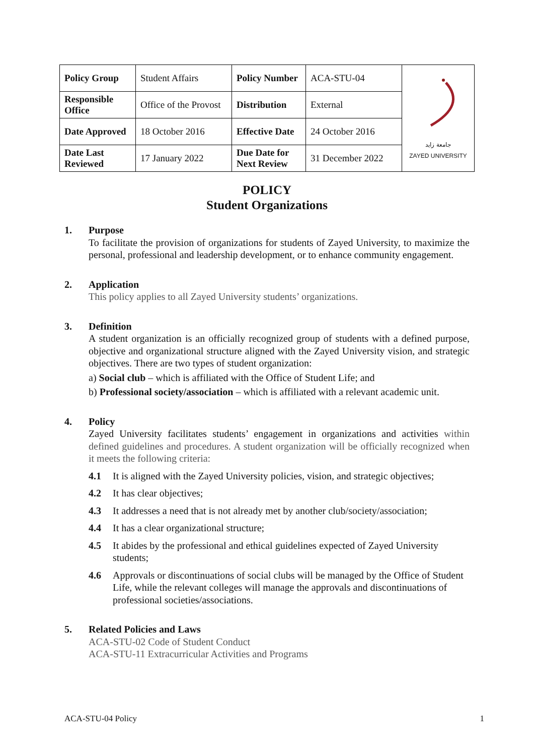| Policy Group | Student Affairs | Policy Number | ACA-STU-04 | جامعة زايد ZAYED UNIVERSITY |
| Responsible Office | Office of the Provost | Distribution | External | |
| Date Approved | 18 October 2016 | Effective Date | 24 October 2016 | |
| Date Last Reviewed | 17 January 2022 | Due Date for Next Review | 31 December 2022 | |
POLICY
Student Organizations
1. Purpose
To facilitate the provision of organizations for students of Zayed University, to maximize the personal, professional and leadership development, or to enhance community engagement.
2. Application
This policy applies to all Zayed University students’ organizations.
3. Definition
A student organization is an officially recognized group of students with a defined purpose, objective and organizational structure aligned with the Zayed University vision, and strategic objectives. There are two types of student organization:
a) Social club – which is affiliated with the Office of Student Life; and
b) Professional society/association – which is affiliated with a relevant academic unit.
4. Policy
Zayed University facilitates students’ engagement in organizations and activities within defined guidelines and procedures. A student organization will be officially recognized when it meets the following criteria:
4.1 It is aligned with the Zayed University policies, vision, and strategic objectives;
4.2 It has clear objectives;
4.3 It addresses a need that is not already met by another club/society/association;
4.4 It has a clear organizational structure;
4.5 It abides by the professional and ethical guidelines expected of Zayed University students;
4.6 Approvals or discontinuations of social clubs will be managed by the Office of Student Life, while the relevant colleges will manage the approvals and discontinuations of professional societies/associations.
5. Related Policies and Laws
ACA-STU-02 Code of Student Conduct
ACA-STU-11 Extracurricular Activities and Programs
ACA-STU-04 Policy 1